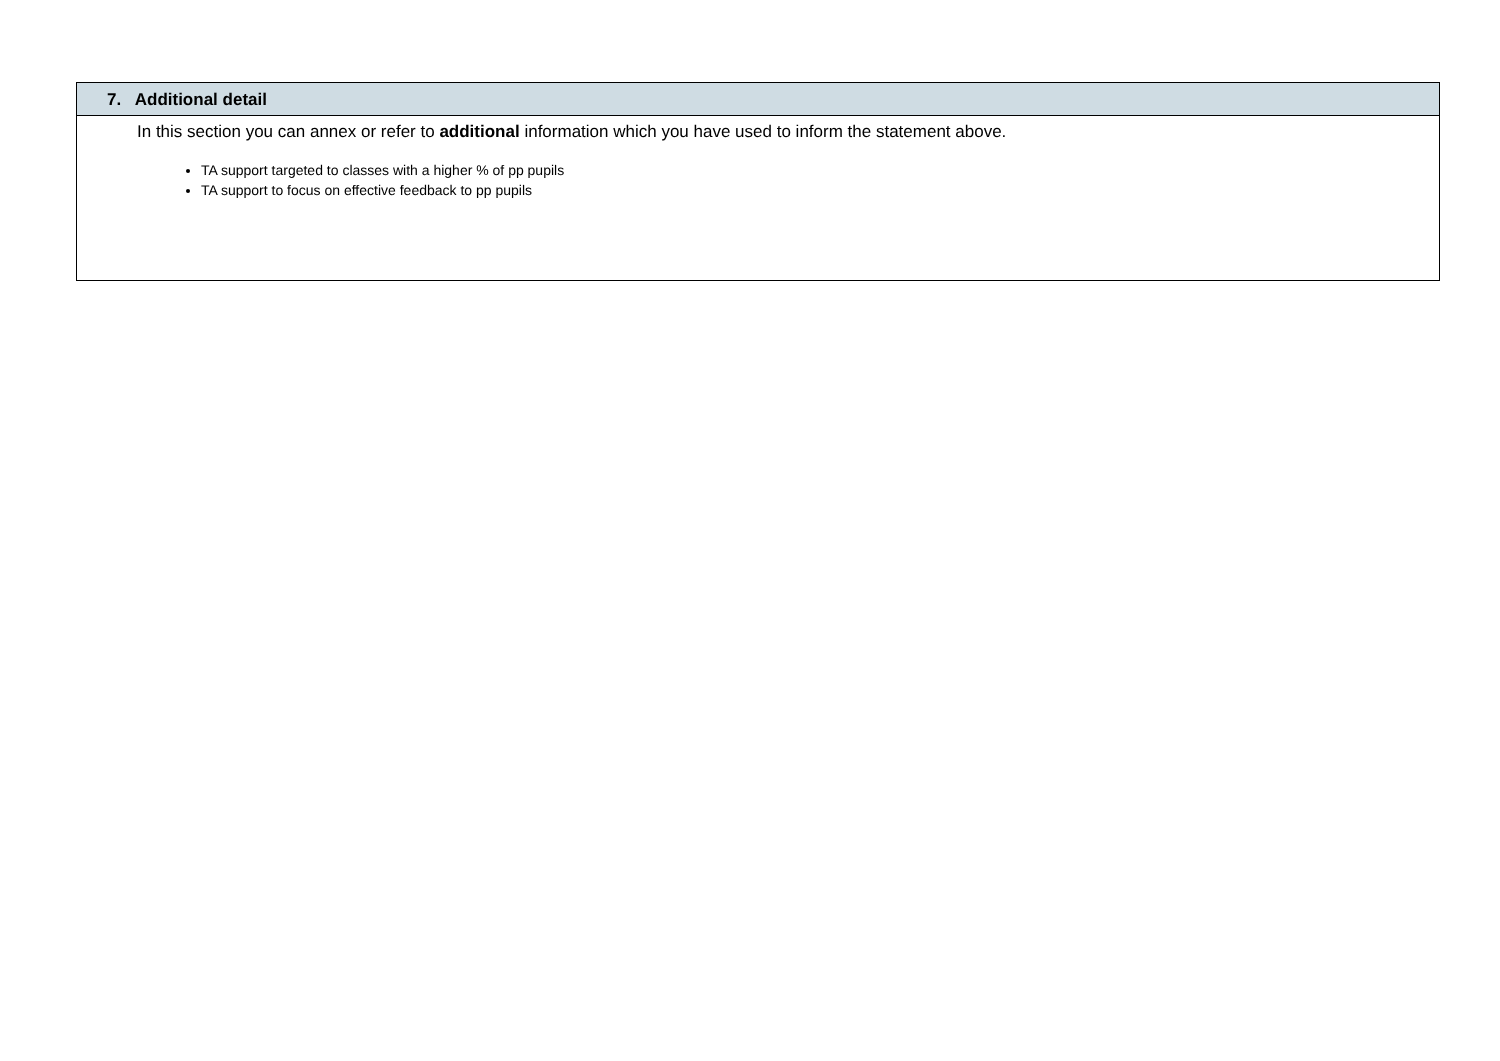| 7. Additional detail |
| --- |
| In this section you can annex or refer to additional information which you have used to inform the statement above. TA support targeted to classes with a higher % of pp pupils TA support to focus on effective feedback to pp pupils |